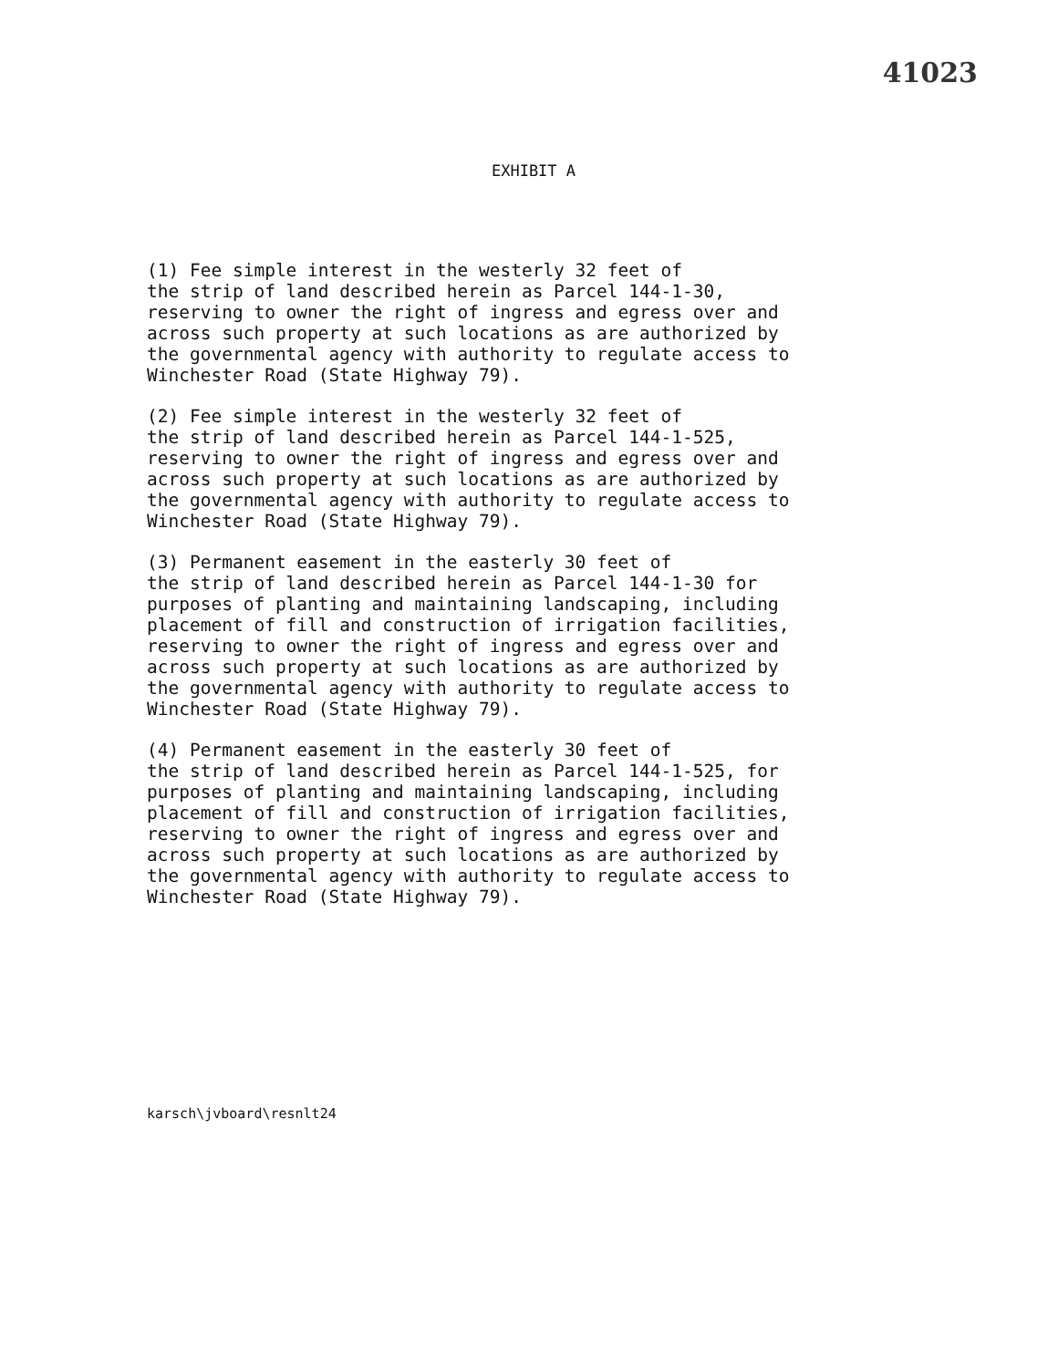41023
EXHIBIT A
(1) Fee simple interest in the westerly 32 feet of the strip of land described herein as Parcel 144-1-30, reserving to owner the right of ingress and egress over and across such property at such locations as are authorized by the governmental agency with authority to regulate access to Winchester Road (State Highway 79).
(2) Fee simple interest in the westerly 32 feet of the strip of land described herein as Parcel 144-1-525, reserving to owner the right of ingress and egress over and across such property at such locations as are authorized by the governmental agency with authority to regulate access to Winchester Road (State Highway 79).
(3) Permanent easement in the easterly 30 feet of the strip of land described herein as Parcel 144-1-30 for purposes of planting and maintaining landscaping, including placement of fill and construction of irrigation facilities, reserving to owner the right of ingress and egress over and across such property at such locations as are authorized by the governmental agency with authority to regulate access to Winchester Road (State Highway 79).
(4) Permanent easement in the easterly 30 feet of the strip of land described herein as Parcel 144-1-525, for purposes of planting and maintaining landscaping, including placement of fill and construction of irrigation facilities, reserving to owner the right of ingress and egress over and across such property at such locations as are authorized by the governmental agency with authority to regulate access to Winchester Road (State Highway 79).
karsch\jvboard\resnlt24